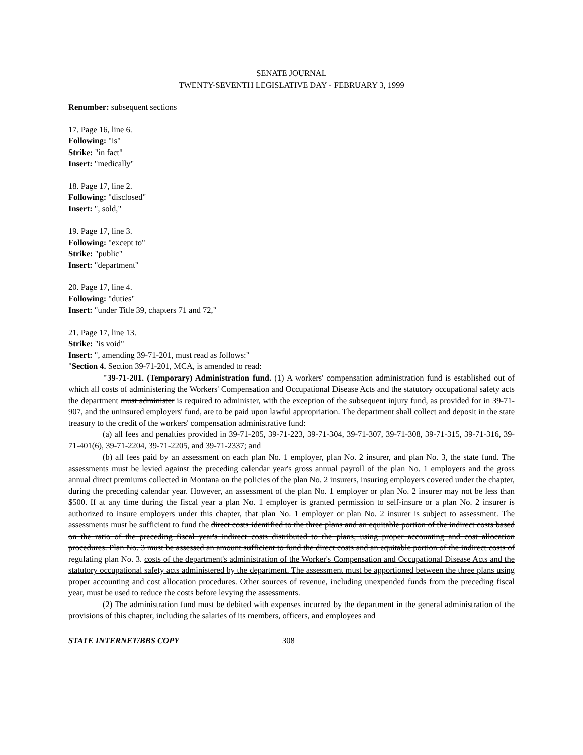SENATE JOURNAL
TWENTY-SEVENTH LEGISLATIVE DAY - FEBRUARY 3, 1999
Renumber: subsequent sections
17. Page 16, line 6.
Following: "is"
Strike: "in fact"
Insert: "medically"
18. Page 17, line 2.
Following: "disclosed"
Insert: ", sold,"
19. Page 17, line 3.
Following: "except to"
Strike: "public"
Insert: "department"
20. Page 17, line 4.
Following: "duties"
Insert: "under Title 39, chapters 71 and 72,"
21. Page 17, line 13.
Strike: "is void"
Insert: ", amending 39-71-201, must read as follows:"
"Section 4. Section 39-71-201, MCA, is amended to read:
"39-71-201. (Temporary) Administration fund. (1) A workers' compensation administration fund is established out of which all costs of administering the Workers' Compensation and Occupational Disease Acts and the statutory occupational safety acts the department must administer is required to administer, with the exception of the subsequent injury fund, as provided for in 39-71-907, and the uninsured employers' fund, are to be paid upon lawful appropriation. The department shall collect and deposit in the state treasury to the credit of the workers' compensation administrative fund:
(a) all fees and penalties provided in 39-71-205, 39-71-223, 39-71-304, 39-71-307, 39-71-308, 39-71-315, 39-71-316, 39-71-401(6), 39-71-2204, 39-71-2205, and 39-71-2337; and
(b) all fees paid by an assessment on each plan No. 1 employer, plan No. 2 insurer, and plan No. 3, the state fund. The assessments must be levied against the preceding calendar year's gross annual payroll of the plan No. 1 employers and the gross annual direct premiums collected in Montana on the policies of the plan No. 2 insurers, insuring employers covered under the chapter, during the preceding calendar year. However, an assessment of the plan No. 1 employer or plan No. 2 insurer may not be less than $500. If at any time during the fiscal year a plan No. 1 employer is granted permission to self-insure or a plan No. 2 insurer is authorized to insure employers under this chapter, that plan No. 1 employer or plan No. 2 insurer is subject to assessment. The assessments must be sufficient to fund the direct costs identified to the three plans and an equitable portion of the indirect costs based on the ratio of the preceding fiscal year's indirect costs distributed to the plans, using proper accounting and cost allocation procedures. Plan No. 3 must be assessed an amount sufficient to fund the direct costs and an equitable portion of the indirect costs of regulating plan No. 3. costs of the department's administration of the Worker's Compensation and Occupational Disease Acts and the statutory occupational safety acts administered by the department. The assessment must be apportioned between the three plans using proper accounting and cost allocation procedures. Other sources of revenue, including unexpended funds from the preceding fiscal year, must be used to reduce the costs before levying the assessments.
(2) The administration fund must be debited with expenses incurred by the department in the general administration of the provisions of this chapter, including the salaries of its members, officers, and employees and
STATE INTERNET/BBS COPY 308